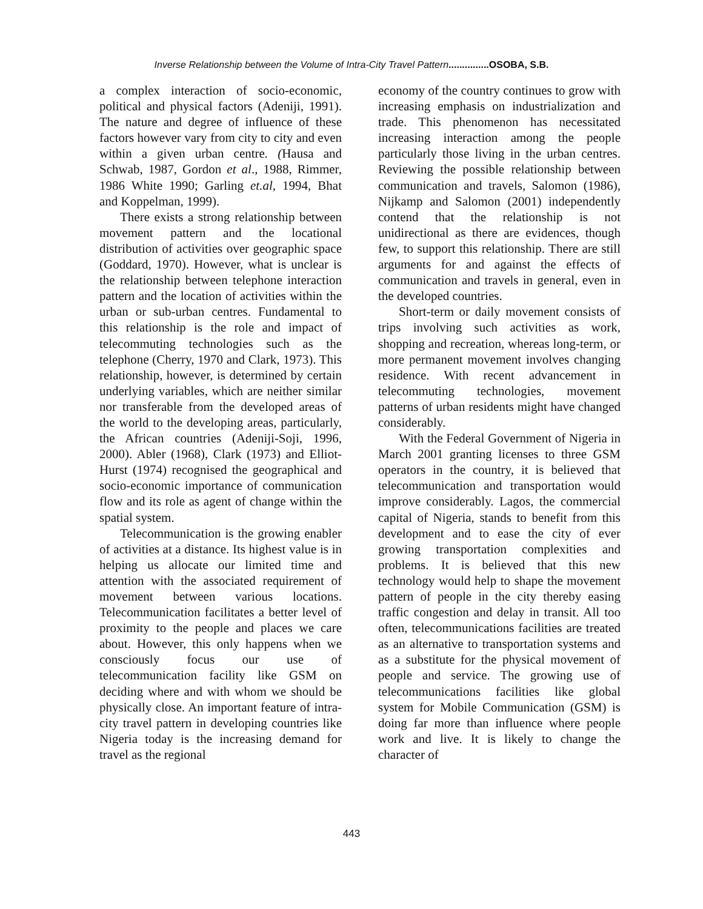Inverse Relationship between the Volume of Intra-City Travel Pattern...............OSOBA, S.B.
a complex interaction of socio-economic, political and physical factors (Adeniji, 1991). The nature and degree of influence of these factors however vary from city to city and even within a given urban centre. (Hausa and Schwab, 1987, Gordon et al., 1988, Rimmer, 1986 White 1990; Garling et.al, 1994, Bhat and Koppelman, 1999).
There exists a strong relationship between movement pattern and the locational distribution of activities over geographic space (Goddard, 1970). However, what is unclear is the relationship between telephone interaction pattern and the location of activities within the urban or sub-urban centres. Fundamental to this relationship is the role and impact of telecommuting technologies such as the telephone (Cherry, 1970 and Clark, 1973). This relationship, however, is determined by certain underlying variables, which are neither similar nor transferable from the developed areas of the world to the developing areas, particularly, the African countries (Adeniji-Soji, 1996, 2000). Abler (1968), Clark (1973) and Elliot-Hurst (1974) recognised the geographical and socio-economic importance of communication flow and its role as agent of change within the spatial system.
Telecommunication is the growing enabler of activities at a distance. Its highest value is in helping us allocate our limited time and attention with the associated requirement of movement between various locations. Telecommunication facilitates a better level of proximity to the people and places we care about. However, this only happens when we consciously focus our use of telecommunication facility like GSM on deciding where and with whom we should be physically close. An important feature of intra-city travel pattern in developing countries like Nigeria today is the increasing demand for travel as the regional
economy of the country continues to grow with increasing emphasis on industrialization and trade. This phenomenon has necessitated increasing interaction among the people particularly those living in the urban centres. Reviewing the possible relationship between communication and travels, Salomon (1986), Nijkamp and Salomon (2001) independently contend that the relationship is not unidirectional as there are evidences, though few, to support this relationship. There are still arguments for and against the effects of communication and travels in general, even in the developed countries.
Short-term or daily movement consists of trips involving such activities as work, shopping and recreation, whereas long-term, or more permanent movement involves changing residence. With recent advancement in telecommuting technologies, movement patterns of urban residents might have changed considerably.
With the Federal Government of Nigeria in March 2001 granting licenses to three GSM operators in the country, it is believed that telecommunication and transportation would improve considerably. Lagos, the commercial capital of Nigeria, stands to benefit from this development and to ease the city of ever growing transportation complexities and problems. It is believed that this new technology would help to shape the movement pattern of people in the city thereby easing traffic congestion and delay in transit. All too often, telecommunications facilities are treated as an alternative to transportation systems and as a substitute for the physical movement of people and service. The growing use of telecommunications facilities like global system for Mobile Communication (GSM) is doing far more than influence where people work and live. It is likely to change the character of
443